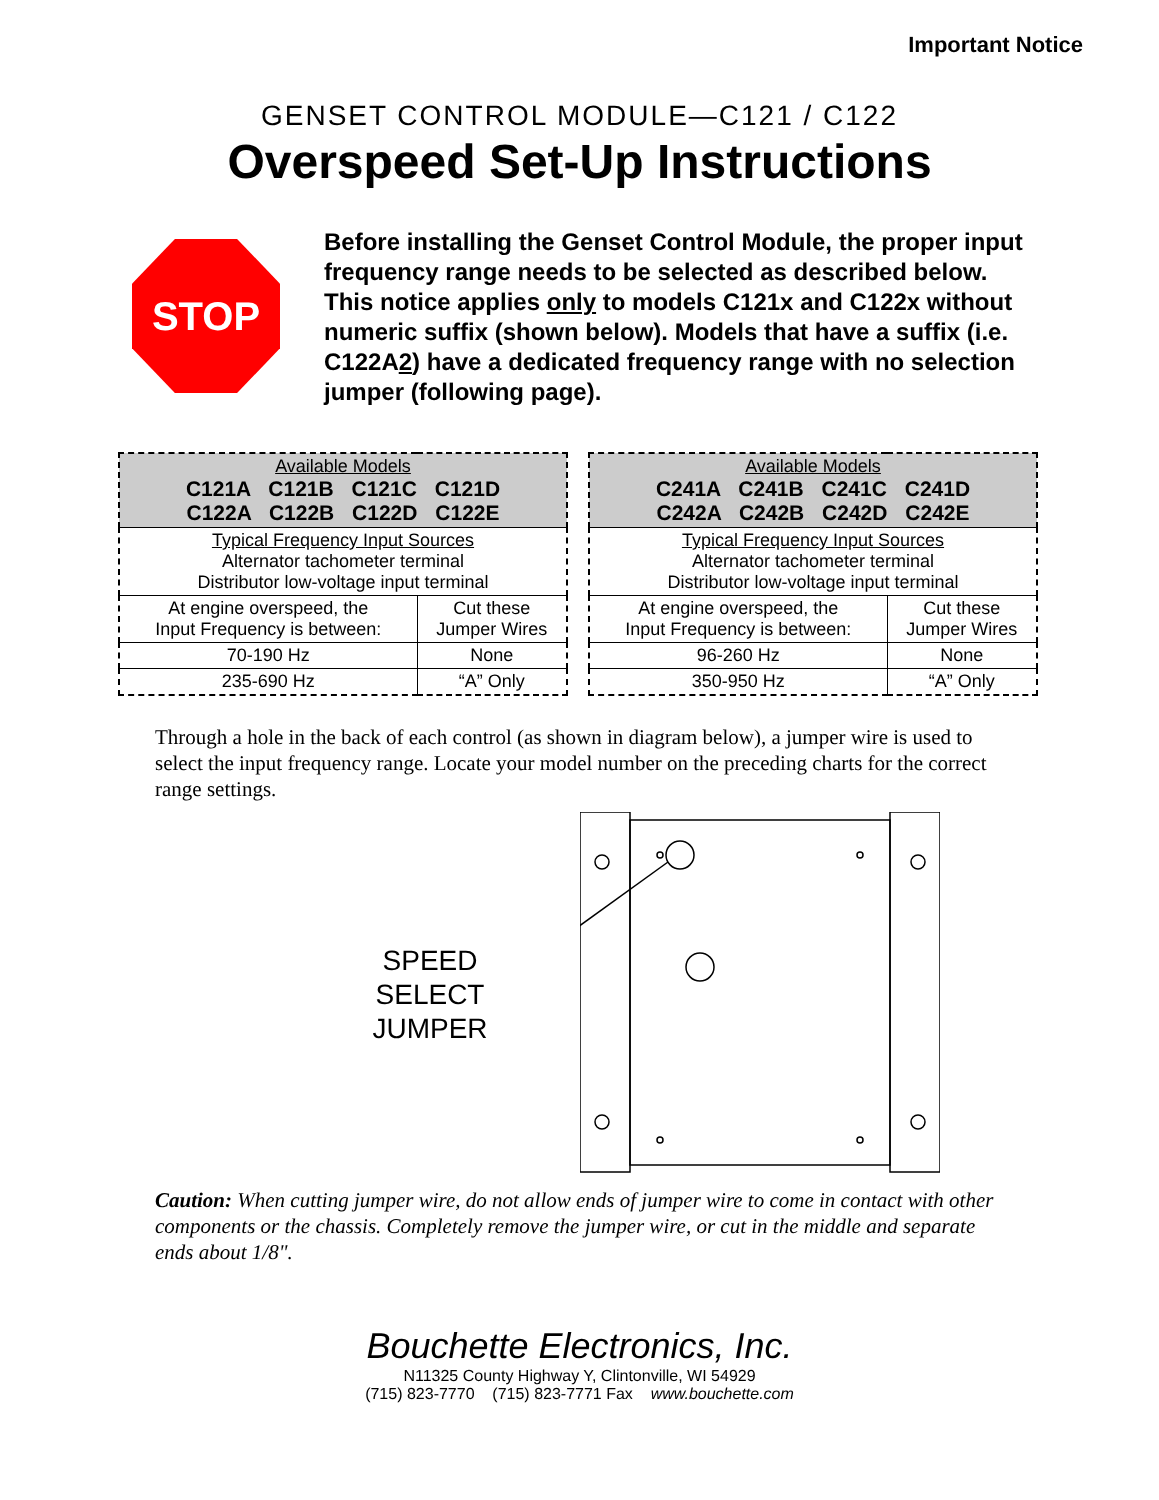Important Notice
GENSET CONTROL MODULE—C121 / C122
Overspeed Set-Up Instructions
STOP
Before installing the Genset Control Module, the proper input frequency range needs to be selected as described below. This notice applies only to models C121x and C122x without numeric suffix (shown below). Models that have a suffix (i.e. C122A2) have a dedicated frequency range with no selection jumper (following page).
| Available Models C121A C121B C121C C121D C122A C122B C122D C122E | |
| Typical Frequency Input Sources Alternator tachometer terminal Distributor low-voltage input terminal | |
| At engine overspeed, the Input Frequency is between: | Cut these Jumper Wires |
| 70-190 Hz | None |
| 235-690 Hz | “A” Only |
| Available Models C241A C241B C241C C241D C242A C242B C242D C242E | |
| Typical Frequency Input Sources Alternator tachometer terminal Distributor low-voltage input terminal | |
| At engine overspeed, the Input Frequency is between: | Cut these Jumper Wires |
| 96-260 Hz | None |
| 350-950 Hz | “A” Only |
Through a hole in the back of each control (as shown in diagram below), a jumper wire is used to select the input frequency range. Locate your model number on the preceding charts for the correct range settings.
SPEED
SELECT
JUMPER
Caution: When cutting jumper wire, do not allow ends of jumper wire to come in contact with other components or the chassis. Completely remove the jumper wire, or cut in the middle and separate ends about 1/8".
Bouchette Electronics, Inc.
N11325 County Highway Y, Clintonville, WI 54929
(715) 823-7770 (715) 823-7771 Fax www.bouchette.com